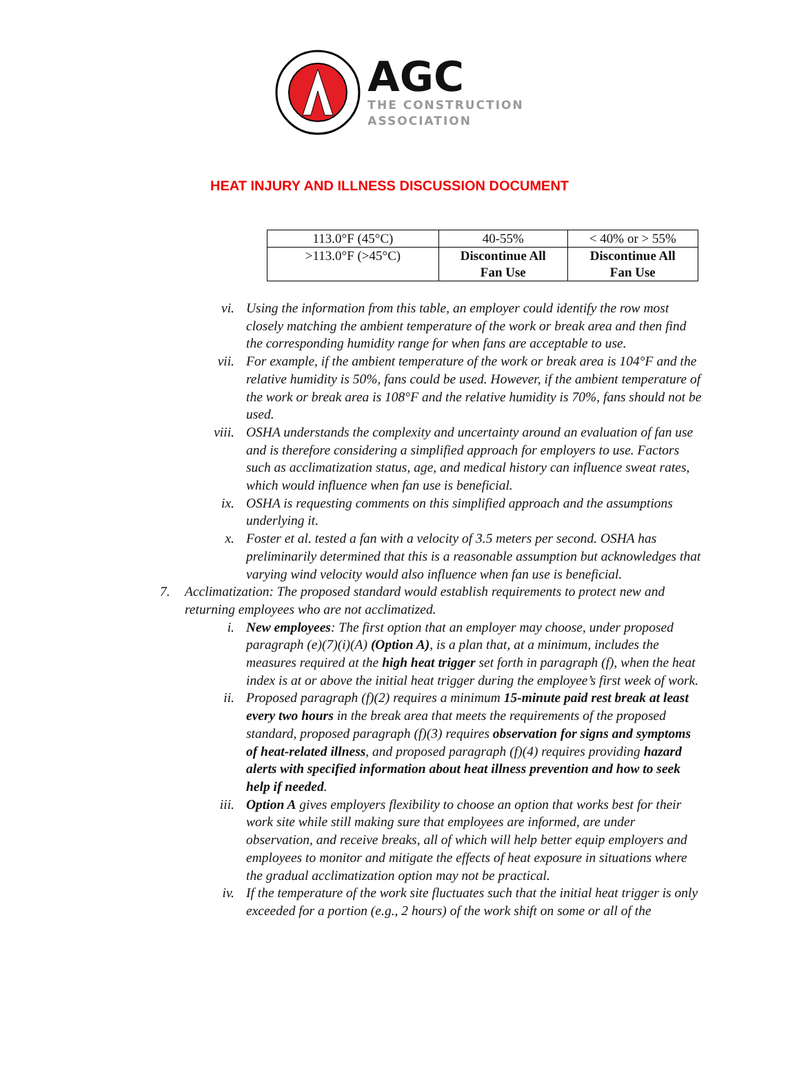AGC
THE CONSTRUCTION
ASSOCIATION
HEAT INJURY AND ILLNESS DISCUSSION DOCUMENT
| 113.0°F (45°C) | 40-55% | < 40% or > 55% |
| >113.0°F (>45°C) | Discontinue All Fan Use | Discontinue All Fan Use |
vi. Using the information from this table, an employer could identify the row most closely matching the ambient temperature of the work or break area and then find the corresponding humidity range for when fans are acceptable to use.
vii. For example, if the ambient temperature of the work or break area is 104°F and the relative humidity is 50%, fans could be used. However, if the ambient temperature of the work or break area is 108°F and the relative humidity is 70%, fans should not be used.
viii. OSHA understands the complexity and uncertainty around an evaluation of fan use and is therefore considering a simplified approach for employers to use. Factors such as acclimatization status, age, and medical history can influence sweat rates, which would influence when fan use is beneficial.
ix. OSHA is requesting comments on this simplified approach and the assumptions underlying it.
x. Foster et al. tested a fan with a velocity of 3.5 meters per second. OSHA has preliminarily determined that this is a reasonable assumption but acknowledges that varying wind velocity would also influence when fan use is beneficial.
7. Acclimatization: The proposed standard would establish requirements to protect new and returning employees who are not acclimatized.
i. New employees: The first option that an employer may choose, under proposed paragraph (e)(7)(i)(A) (Option A), is a plan that, at a minimum, includes the measures required at the high heat trigger set forth in paragraph (f), when the heat index is at or above the initial heat trigger during the employee’s first week of work.
ii. Proposed paragraph (f)(2) requires a minimum 15-minute paid rest break at least every two hours in the break area that meets the requirements of the proposed standard, proposed paragraph (f)(3) requires observation for signs and symptoms of heat-related illness, and proposed paragraph (f)(4) requires providing hazard alerts with specified information about heat illness prevention and how to seek help if needed.
iii. Option A gives employers flexibility to choose an option that works best for their work site while still making sure that employees are informed, are under observation, and receive breaks, all of which will help better equip employers and employees to monitor and mitigate the effects of heat exposure in situations where the gradual acclimatization option may not be practical.
iv. If the temperature of the work site fluctuates such that the initial heat trigger is only exceeded for a portion (e.g., 2 hours) of the work shift on some or all of the